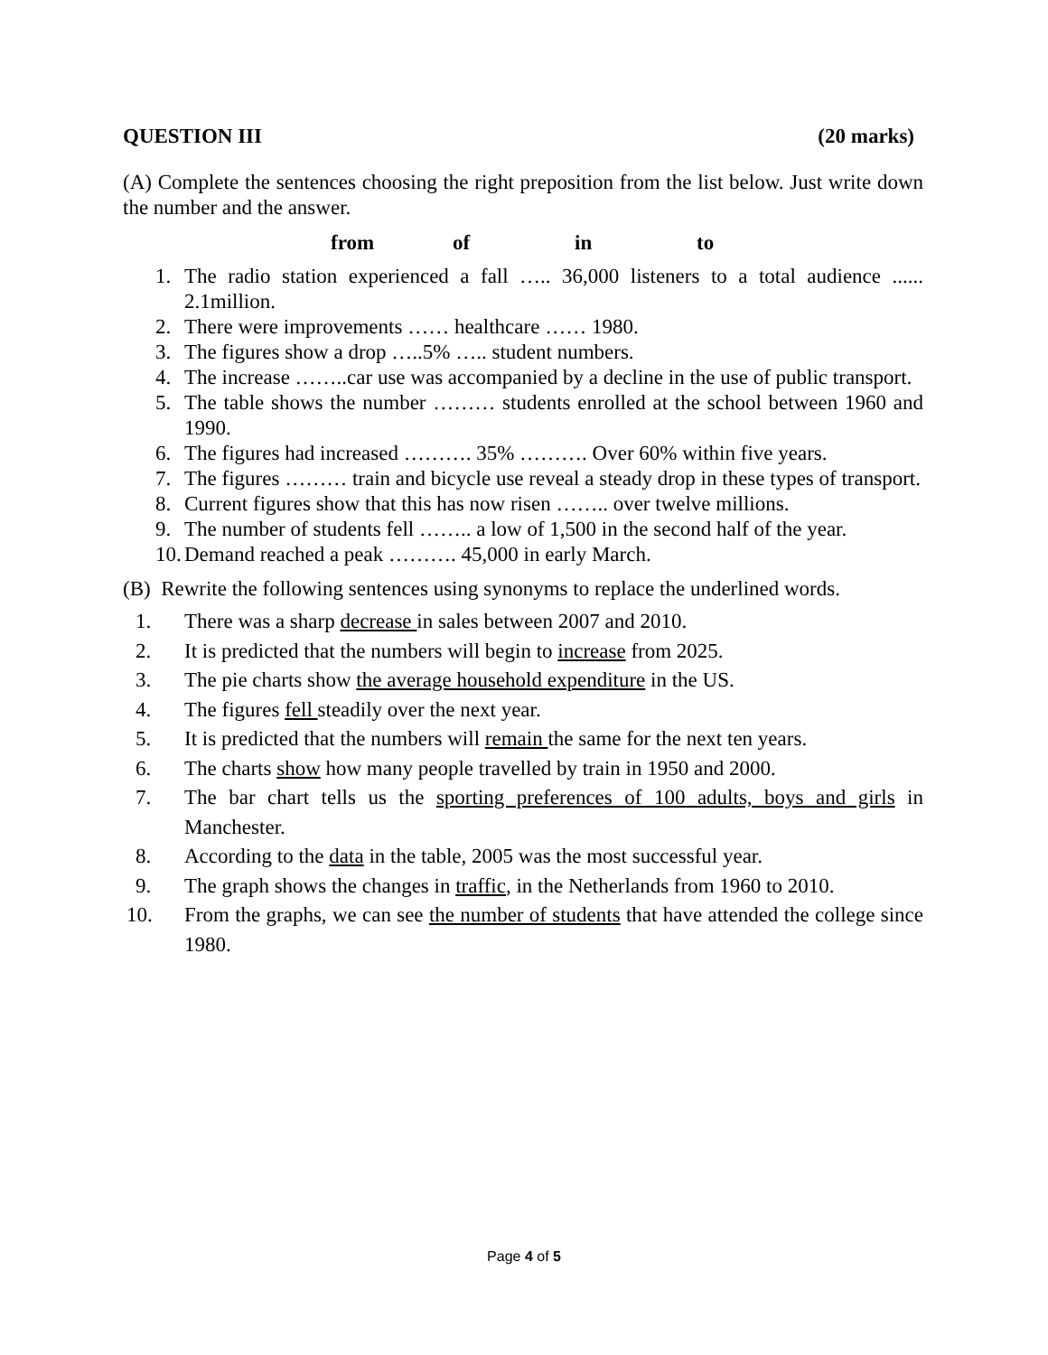QUESTION III (20 marks)
(A) Complete the sentences choosing the right preposition from the list below. Just write down the number and the answer.
from of in to
1. The radio station experienced a fall ….. 36,000 listeners to a total audience ...... 2.1million.
2. There were improvements …… healthcare …… 1980.
3. The figures show a drop …..5% ….. student numbers.
4. The increase ……..car use was accompanied by a decline in the use of public transport.
5. The table shows the number ……… students enrolled at the school between 1960 and 1990.
6. The figures had increased ………. 35% ………. Over 60% within five years.
7. The figures ……… train and bicycle use reveal a steady drop in these types of transport.
8. Current figures show that this has now risen …….. over twelve millions.
9. The number of students fell …….. a low of 1,500 in the second half of the year.
10.
Demand reached a peak ………. 45,000 in early March.
(B) Rewrite the following sentences using synonyms to replace the underlined words.
1. There was a sharp decrease in sales between 2007 and 2010.
2. It is predicted that the numbers will begin to increase from 2025.
3. The pie charts show the average household expenditure in the US.
4. The figures fell steadily over the next year.
5. It is predicted that the numbers will remain the same for the next ten years.
6. The charts show how many people travelled by train in 1950 and 2000.
7. The bar chart tells us the sporting preferences of 100 adults, boys and girls in Manchester.
8. According to the data in the table, 2005 was the most successful year.
9. The graph shows the changes in traffic, in the Netherlands from 1960 to 2010.
10. From the graphs, we can see the number of students that have attended the college since 1980.
Page 4 of 5